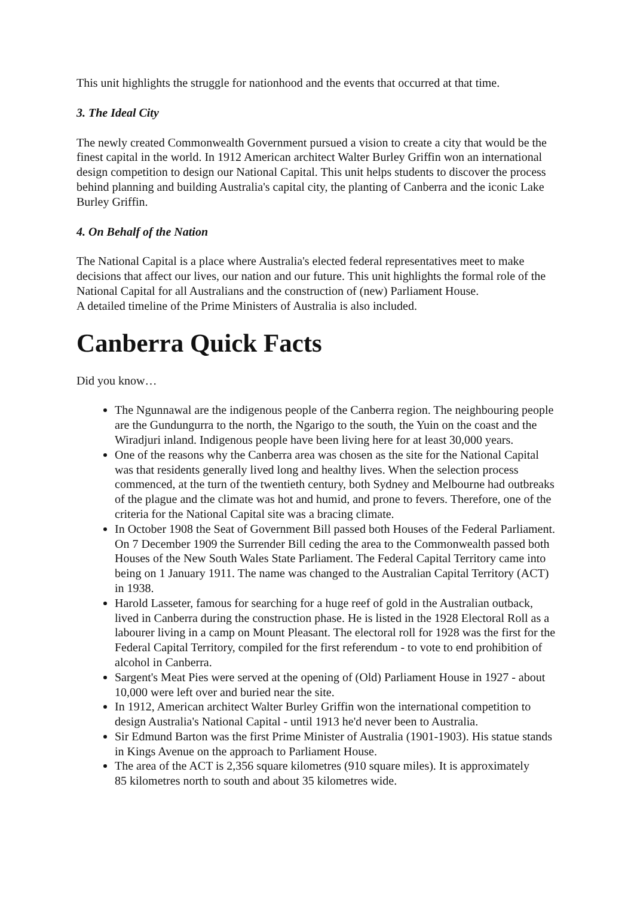This unit highlights the struggle for nationhood and the events that occurred at that time.
3. The Ideal City
The newly created Commonwealth Government pursued a vision to create a city that would be the finest capital in the world. In 1912 American architect Walter Burley Griffin won an international design competition to design our National Capital. This unit helps students to discover the process behind planning and building Australia's capital city, the planting of Canberra and the iconic Lake Burley Griffin.
4. On Behalf of the Nation
The National Capital is a place where Australia's elected federal representatives meet to make decisions that affect our lives, our nation and our future. This unit highlights the formal role of the National Capital for all Australians and the construction of (new) Parliament House.
A detailed timeline of the Prime Ministers of Australia is also included.
Canberra Quick Facts
Did you know…
The Ngunnawal are the indigenous people of the Canberra region. The neighbouring people are the Gundungurra to the north, the Ngarigo to the south, the Yuin on the coast and the Wiradjuri inland. Indigenous people have been living here for at least 30,000 years.
One of the reasons why the Canberra area was chosen as the site for the National Capital was that residents generally lived long and healthy lives. When the selection process commenced, at the turn of the twentieth century, both Sydney and Melbourne had outbreaks of the plague and the climate was hot and humid, and prone to fevers. Therefore, one of the criteria for the National Capital site was a bracing climate.
In October 1908 the Seat of Government Bill passed both Houses of the Federal Parliament. On 7 December 1909 the Surrender Bill ceding the area to the Commonwealth passed both Houses of the New South Wales State Parliament. The Federal Capital Territory came into being on 1 January 1911. The name was changed to the Australian Capital Territory (ACT) in 1938.
Harold Lasseter, famous for searching for a huge reef of gold in the Australian outback, lived in Canberra during the construction phase. He is listed in the 1928 Electoral Roll as a labourer living in a camp on Mount Pleasant. The electoral roll for 1928 was the first for the Federal Capital Territory, compiled for the first referendum - to vote to end prohibition of alcohol in Canberra.
Sargent's Meat Pies were served at the opening of (Old) Parliament House in 1927 - about 10,000 were left over and buried near the site.
In 1912, American architect Walter Burley Griffin won the international competition to design Australia's National Capital - until 1913 he'd never been to Australia.
Sir Edmund Barton was the first Prime Minister of Australia (1901-1903). His statue stands in Kings Avenue on the approach to Parliament House.
The area of the ACT is 2,356 square kilometres (910 square miles). It is approximately
85 kilometres north to south and about 35 kilometres wide.